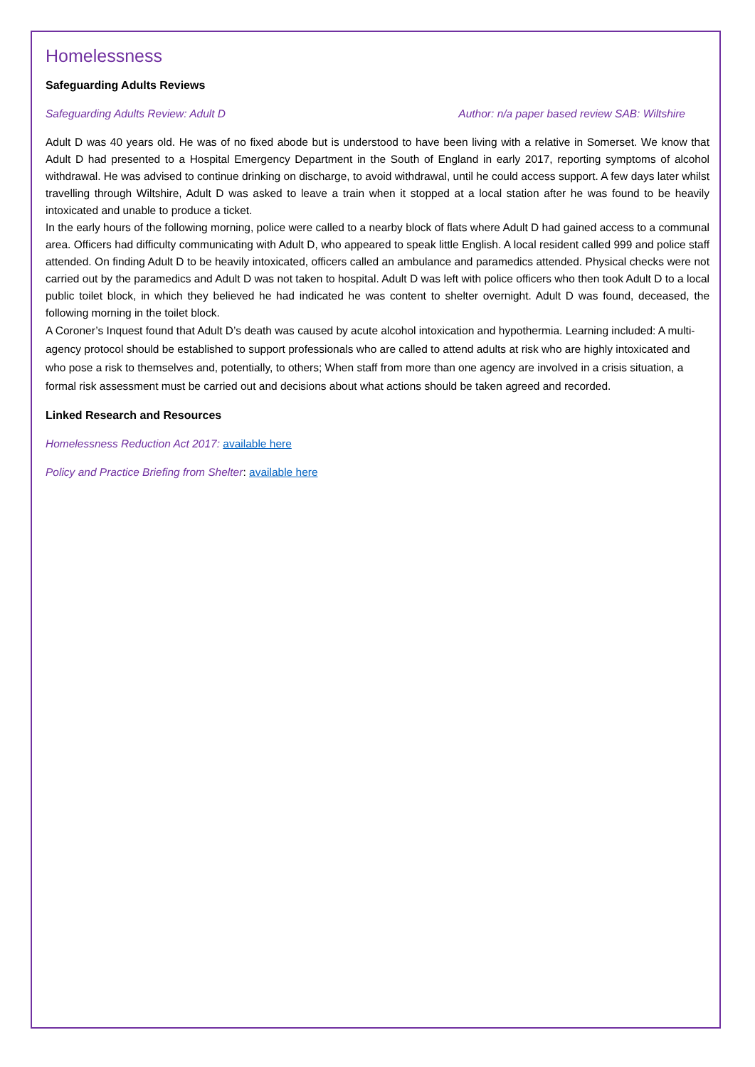Homelessness
Safeguarding Adults Reviews
Safeguarding Adults Review: Adult D Author: n/a paper based review SAB: Wiltshire
Adult D was 40 years old. He was of no fixed abode but is understood to have been living with a relative in Somerset. We know that Adult D had presented to a Hospital Emergency Department in the South of England in early 2017, reporting symptoms of alcohol withdrawal. He was advised to continue drinking on discharge, to avoid withdrawal, until he could access support. A few days later whilst travelling through Wiltshire, Adult D was asked to leave a train when it stopped at a local station after he was found to be heavily intoxicated and unable to produce a ticket.
In the early hours of the following morning, police were called to a nearby block of flats where Adult D had gained access to a communal area. Officers had difficulty communicating with Adult D, who appeared to speak little English. A local resident called 999 and police staff attended. On finding Adult D to be heavily intoxicated, officers called an ambulance and paramedics attended. Physical checks were not carried out by the paramedics and Adult D was not taken to hospital. Adult D was left with police officers who then took Adult D to a local public toilet block, in which they believed he had indicated he was content to shelter overnight. Adult D was found, deceased, the following morning in the toilet block.
A Coroner’s Inquest found that Adult D’s death was caused by acute alcohol intoxication and hypothermia. Learning included: A multi-agency protocol should be established to support professionals who are called to attend adults at risk who are highly intoxicated and who pose a risk to themselves and, potentially, to others; When staff from more than one agency are involved in a crisis situation, a formal risk assessment must be carried out and decisions about what actions should be taken agreed and recorded.
Linked Research and Resources
Homelessness Reduction Act 2017: available here
Policy and Practice Briefing from Shelter: available here